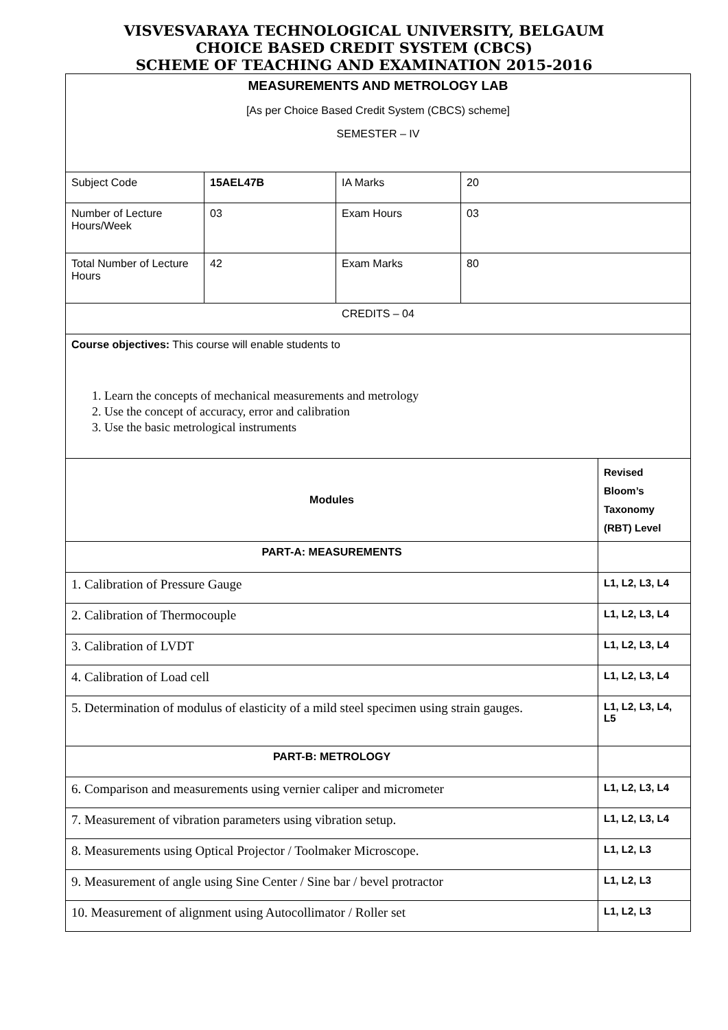VISVESVARAYA TECHNOLOGICAL UNIVERSITY, BELGAUM
CHOICE BASED CREDIT SYSTEM (CBCS)
SCHEME OF TEACHING AND EXAMINATION 2015-2016
| MEASUREMENTS AND METROLOGY LAB [As per Choice Based Credit System (CBCS) scheme] SEMESTER – IV | | | | |
| Subject Code | 15AEL47B | IA Marks | 20 | |
| Number of Lecture Hours/Week | 03 | Exam Hours | 03 | |
| Total Number of Lecture Hours | 42 | Exam Marks | 80 | |
| CREDITS – 04 | | | | |
| Course objectives: This course will enable students to 1. Learn the concepts of mechanical measurements and metrology 2. Use the concept of accuracy, error and calibration 3. Use the basic metrological instruments | | | | |
| Modules | | | | Revised Bloom’s Taxonomy (RBT) Level |
| PART-A: MEASUREMENTS | | | | |
| 1. Calibration of Pressure Gauge | | | | L1, L2, L3, L4 |
| 2. Calibration of Thermocouple | | | | L1, L2, L3, L4 |
| 3. Calibration of LVDT | | | | L1, L2, L3, L4 |
| 4. Calibration of Load cell | | | | L1, L2, L3, L4 |
| 5. Determination of modulus of elasticity of a mild steel specimen using strain gauges. | | | | L1, L2, L3, L4, L5 |
| PART-B: METROLOGY | | | | |
| 6. Comparison and measurements using vernier caliper and micrometer | | | | L1, L2, L3, L4 |
| 7. Measurement of vibration parameters using vibration setup. | | | | L1, L2, L3, L4 |
| 8. Measurements using Optical Projector / Toolmaker Microscope. | | | | L1, L2, L3 |
| 9. Measurement of angle using Sine Center / Sine bar / bevel protractor | | | | L1, L2, L3 |
| 10. Measurement of alignment using Autocollimator / Roller set | | | | L1, L2, L3 |